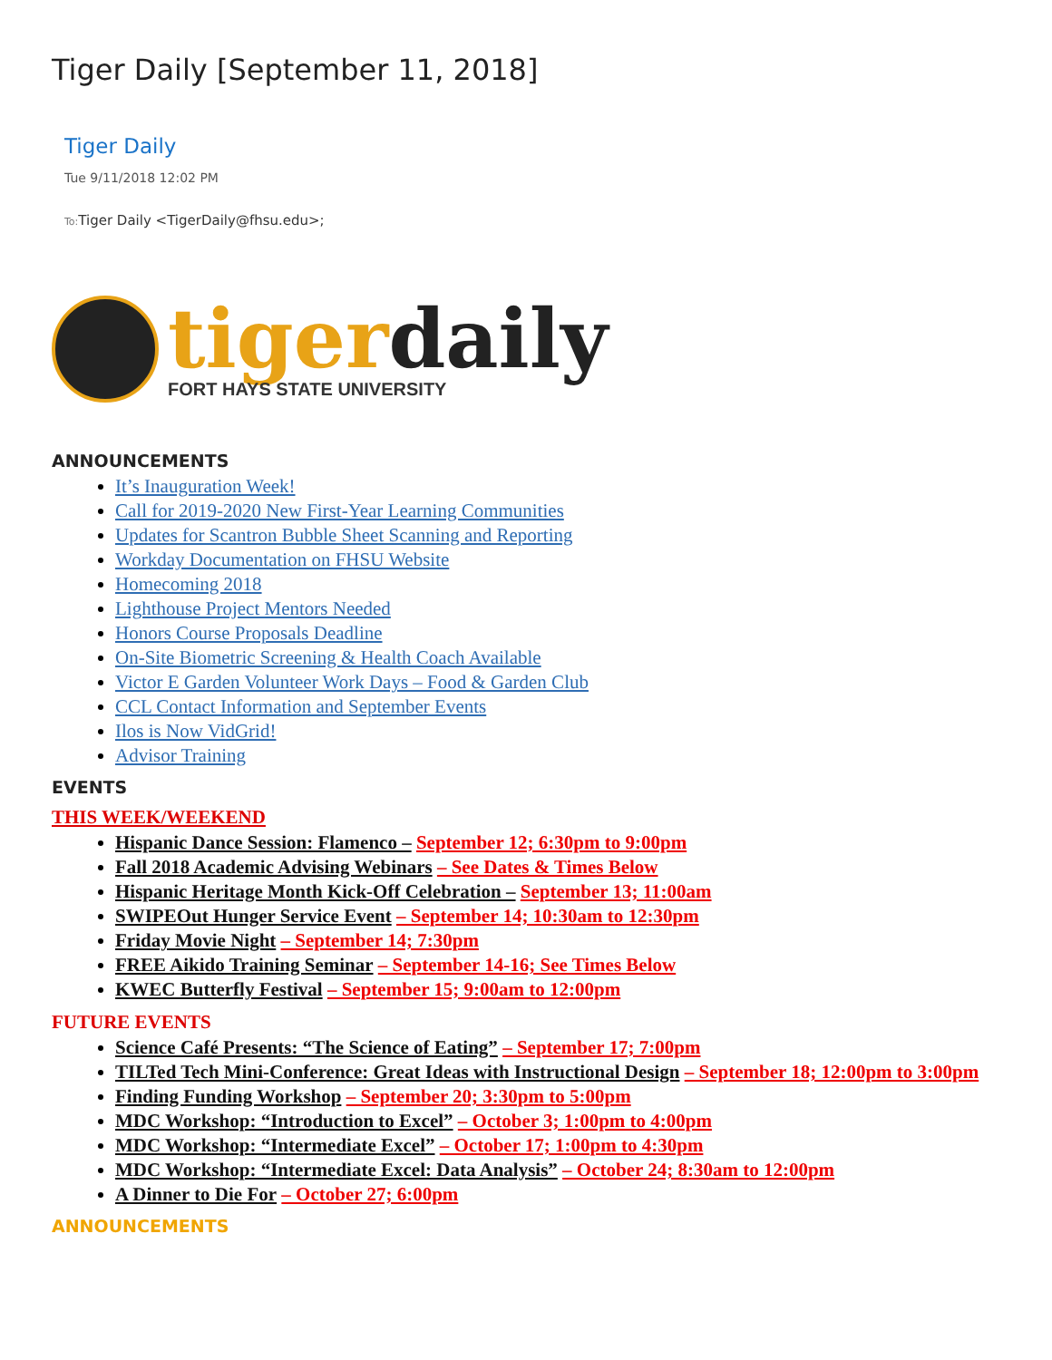Tiger Daily [September 11, 2018]
Tiger Daily
Tue 9/11/2018 12:02 PM
To: Tiger Daily <TigerDaily@fhsu.edu>;
tiger daily
FORT HAYS STATE UNIVERSITY
ANNOUNCEMENTS
It’s Inauguration Week!
Call for 2019-2020 New First-Year Learning Communities
Updates for Scantron Bubble Sheet Scanning and Reporting
Workday Documentation on FHSU Website
Homecoming 2018
Lighthouse Project Mentors Needed
Honors Course Proposals Deadline
On-Site Biometric Screening & Health Coach Available
Victor E Garden Volunteer Work Days – Food & Garden Club
CCL Contact Information and September Events
Ilos is Now VidGrid!
Advisor Training
EVENTS
THIS WEEK/WEEKEND
Hispanic Dance Session: Flamenco – September 12; 6:30pm to 9:00pm
Fall 2018 Academic Advising Webinars – See Dates & Times Below
Hispanic Heritage Month Kick-Off Celebration – September 13; 11:00am
SWIPEOut Hunger Service Event – September 14; 10:30am to 12:30pm
Friday Movie Night – September 14; 7:30pm
FREE Aikido Training Seminar – September 14-16; See Times Below
KWEC Butterfly Festival – September 15; 9:00am to 12:00pm
FUTURE EVENTS
Science Café Presents: “The Science of Eating” – September 17; 7:00pm
TILTed Tech Mini-Conference: Great Ideas with Instructional Design – September 18; 12:00pm to 3:00pm
Finding Funding Workshop – September 20; 3:30pm to 5:00pm
MDC Workshop: “Introduction to Excel” – October 3; 1:00pm to 4:00pm
MDC Workshop: “Intermediate Excel” – October 17; 1:00pm to 4:30pm
MDC Workshop: “Intermediate Excel: Data Analysis” – October 24; 8:30am to 12:00pm
A Dinner to Die For – October 27; 6:00pm
ANNOUNCEMENTS